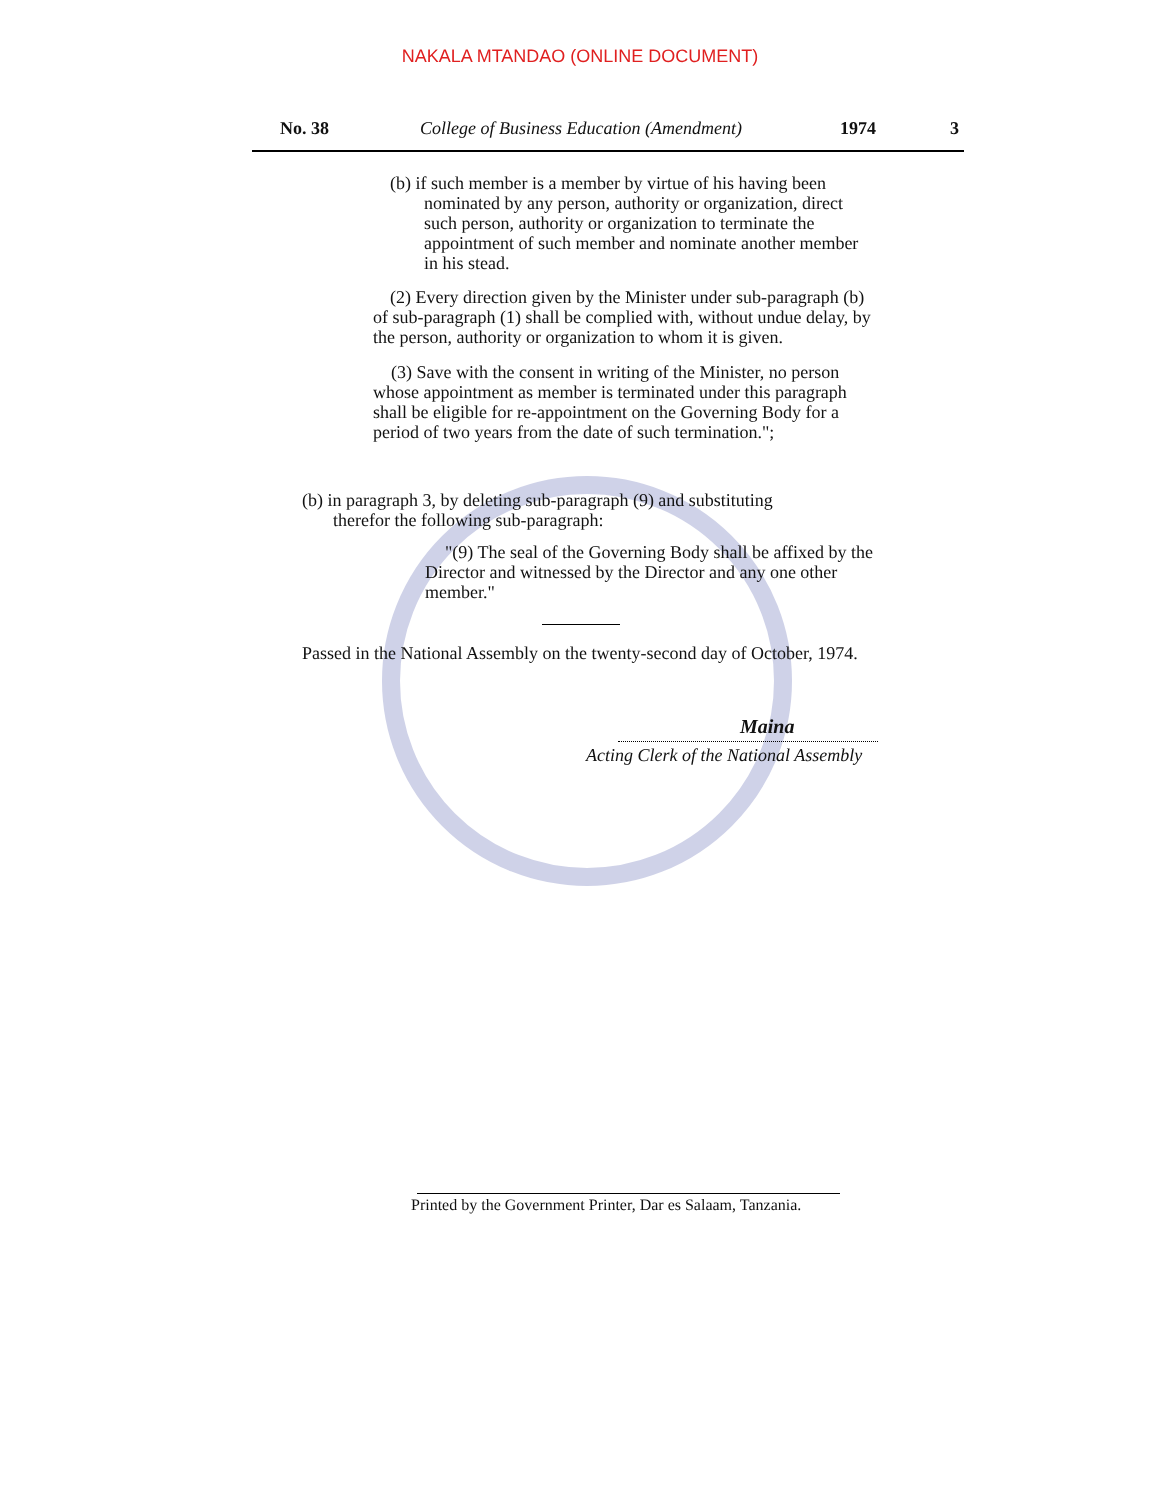NAKALA MTANDAO (ONLINE DOCUMENT)
No. 38 College of Business Education (Amendment)
1974 3
(b) if such member is a member by virtue of his having been
nominated by any person, authority or organization, direct such person, authority or organization to terminate the appointment of such member and nominate another member in his stead.
(2) Every direction given by the Minister under sub-paragraph (b) of sub-paragraph (1) shall be complied with, without undue delay, by the person, authority or organization to whom it is given.
(3) Save with the consent in writing of the Minister, no person whose appointment as member is terminated under this paragraph shall be eligible for re-appointment on the Governing Body for a period of two years from the date of such termination.";
(b) in paragraph 3, by deleting sub-paragraph (9) and substituting
therefor the following sub-paragraph:
"(9) The seal of the Governing Body shall be affixed by the Director and witnessed by the Director and any one other member."
Passed in the National Assembly on the twenty-second day of October, 1974.
Maina
Acting Clerk of the National Assembly
Printed by the Government Printer, Dar es Salaam, Tanzania.